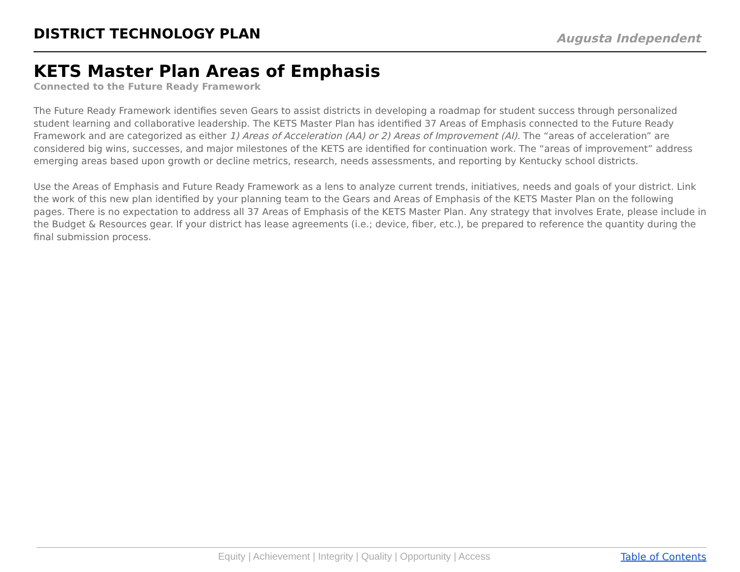DISTRICT TECHNOLOGY PLAN
Augusta Independent
KETS Master Plan Areas of Emphasis
Connected to the Future Ready Framework
The Future Ready Framework identifies seven Gears to assist districts in developing a roadmap for student success through personalized student learning and collaborative leadership. The KETS Master Plan has identified 37 Areas of Emphasis connected to the Future Ready Framework and are categorized as either 1) Areas of Acceleration (AA) or 2) Areas of Improvement (AI). The “areas of acceleration” are considered big wins, successes, and major milestones of the KETS are identified for continuation work. The “areas of improvement” address emerging areas based upon growth or decline metrics, research, needs assessments, and reporting by Kentucky school districts.
Use the Areas of Emphasis and Future Ready Framework as a lens to analyze current trends, initiatives, needs and goals of your district. Link the work of this new plan identified by your planning team to the Gears and Areas of Emphasis of the KETS Master Plan on the following pages. There is no expectation to address all 37 Areas of Emphasis of the KETS Master Plan. Any strategy that involves Erate, please include in the Budget & Resources gear. If your district has lease agreements (i.e.; device, fiber, etc.), be prepared to reference the quantity during the final submission process.
Equity | Achievement | Integrity | Quality | Opportunity | Access Table of Contents